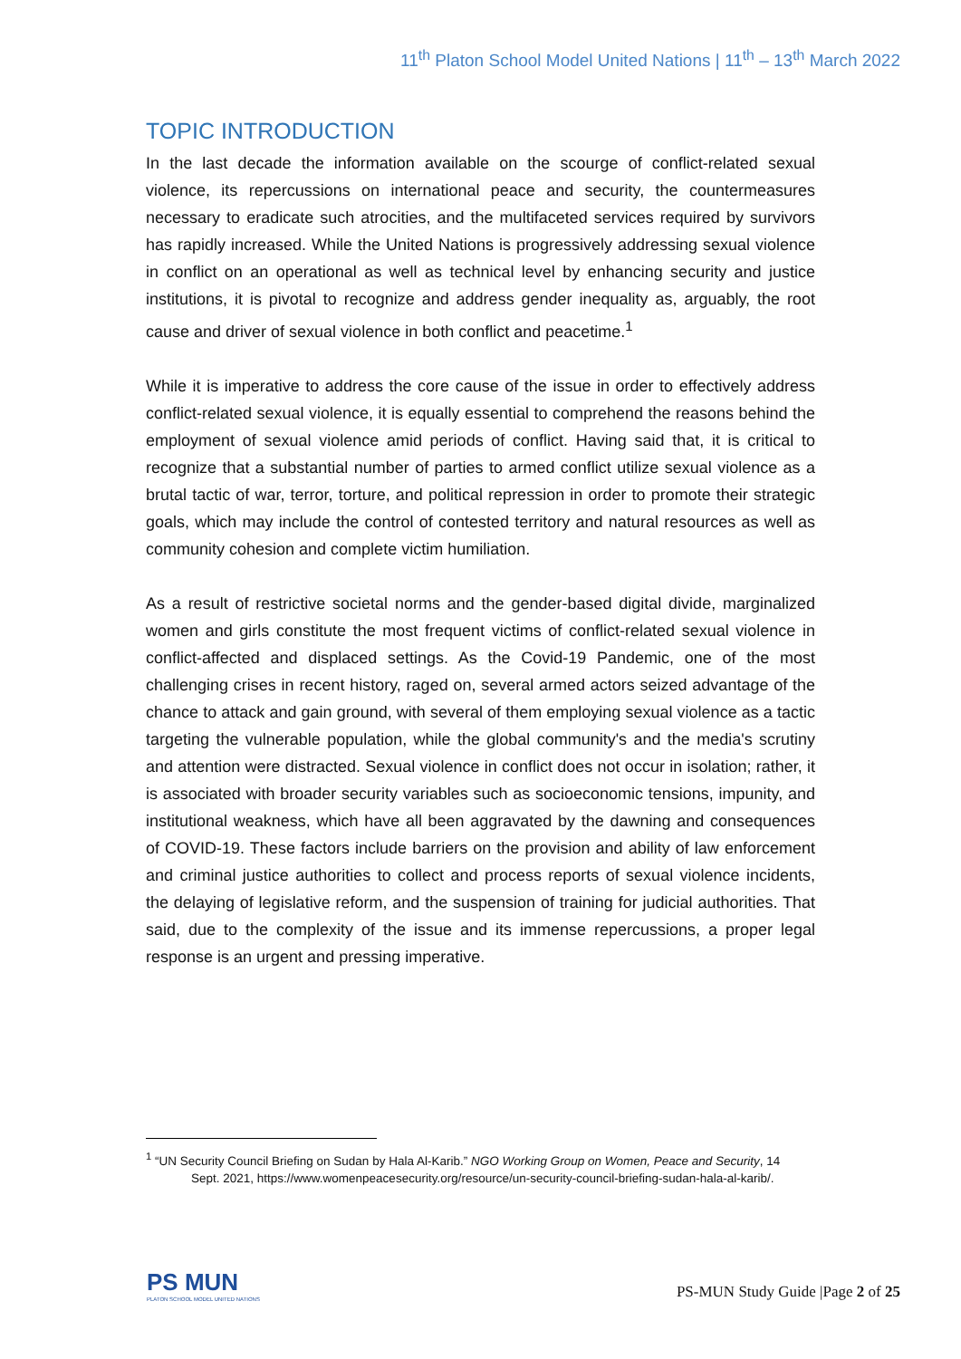11<sup>th</sup> Platon School Model United Nations | 11<sup>th</sup> – 13<sup>th</sup> March 2022
TOPIC INTRODUCTION
In the last decade the information available on the scourge of conflict-related sexual violence, its repercussions on international peace and security, the countermeasures necessary to eradicate such atrocities, and the multifaceted services required by survivors has rapidly increased. While the United Nations is progressively addressing sexual violence in conflict on an operational as well as technical level by enhancing security and justice institutions, it is pivotal to recognize and address gender inequality as, arguably, the root cause and driver of sexual violence in both conflict and peacetime.<sup>1</sup>
While it is imperative to address the core cause of the issue in order to effectively address conflict-related sexual violence, it is equally essential to comprehend the reasons behind the employment of sexual violence amid periods of conflict. Having said that, it is critical to recognize that a substantial number of parties to armed conflict utilize sexual violence as a brutal tactic of war, terror, torture, and political repression in order to promote their strategic goals, which may include the control of contested territory and natural resources as well as community cohesion and complete victim humiliation.
As a result of restrictive societal norms and the gender-based digital divide, marginalized women and girls constitute the most frequent victims of conflict-related sexual violence in conflict-affected and displaced settings. As the Covid-19 Pandemic, one of the most challenging crises in recent history, raged on, several armed actors seized advantage of the chance to attack and gain ground, with several of them employing sexual violence as a tactic targeting the vulnerable population, while the global community's and the media's scrutiny and attention were distracted. Sexual violence in conflict does not occur in isolation; rather, it is associated with broader security variables such as socioeconomic tensions, impunity, and institutional weakness, which have all been aggravated by the dawning and consequences of COVID-19. These factors include barriers on the provision and ability of law enforcement and criminal justice authorities to collect and process reports of sexual violence incidents, the delaying of legislative reform, and the suspension of training for judicial authorities. That said, due to the complexity of the issue and its immense repercussions, a proper legal response is an urgent and pressing imperative.
<sup>1</sup> “UN Security Council Briefing on Sudan by Hala Al-Karib.” NGO Working Group on Women, Peace and Security, 14 Sept. 2021, https://www.womenpeacesecurity.org/resource/un-security-council-briefing-sudan-hala-al-karib/.
PS MUN
PLATON SCHOOL MODEL UNITED NATIONS
PS-MUN Study Guide |Page 2 of 25